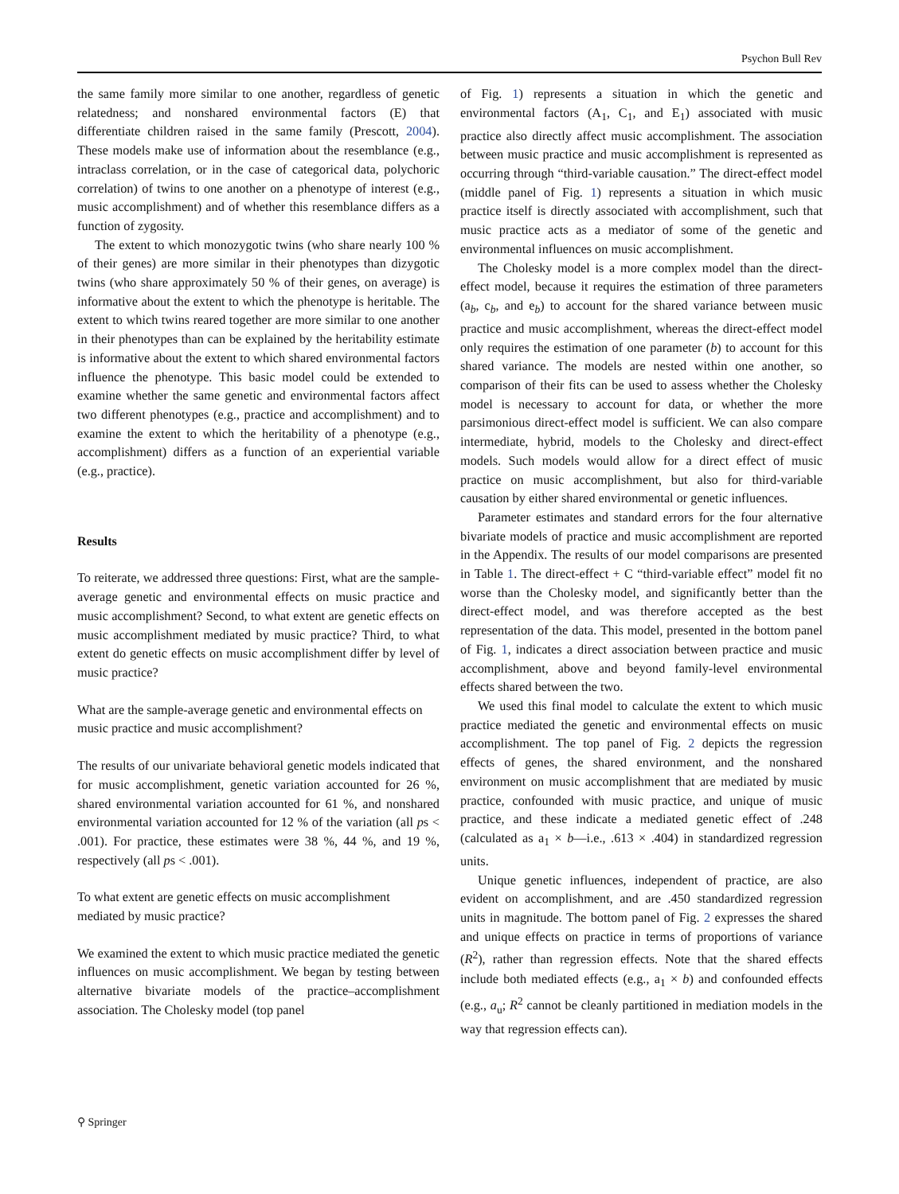Psychon Bull Rev
the same family more similar to one another, regardless of genetic relatedness; and nonshared environmental factors (E) that differentiate children raised in the same family (Prescott, 2004). These models make use of information about the resemblance (e.g., intraclass correlation, or in the case of categorical data, polychoric correlation) of twins to one another on a phenotype of interest (e.g., music accomplishment) and of whether this resemblance differs as a function of zygosity.
The extent to which monozygotic twins (who share nearly 100 % of their genes) are more similar in their phenotypes than dizygotic twins (who share approximately 50 % of their genes, on average) is informative about the extent to which the phenotype is heritable. The extent to which twins reared together are more similar to one another in their phenotypes than can be explained by the heritability estimate is informative about the extent to which shared environmental factors influence the phenotype. This basic model could be extended to examine whether the same genetic and environmental factors affect two different phenotypes (e.g., practice and accomplishment) and to examine the extent to which the heritability of a phenotype (e.g., accomplishment) differs as a function of an experiential variable (e.g., practice).
Results
To reiterate, we addressed three questions: First, what are the sample-average genetic and environmental effects on music practice and music accomplishment? Second, to what extent are genetic effects on music accomplishment mediated by music practice? Third, to what extent do genetic effects on music accomplishment differ by level of music practice?
What are the sample-average genetic and environmental effects on music practice and music accomplishment?
The results of our univariate behavioral genetic models indicated that for music accomplishment, genetic variation accounted for 26 %, shared environmental variation accounted for 61 %, and nonshared environmental variation accounted for 12 % of the variation (all ps < .001). For practice, these estimates were 38 %, 44 %, and 19 %, respectively (all ps < .001).
To what extent are genetic effects on music accomplishment mediated by music practice?
We examined the extent to which music practice mediated the genetic influences on music accomplishment. We began by testing between alternative bivariate models of the practice–accomplishment association. The Cholesky model (top panel
of Fig. 1) represents a situation in which the genetic and environmental factors (A<sub>1</sub>, C<sub>1</sub>, and E<sub>1</sub>) associated with music practice also directly affect music accomplishment. The association between music practice and music accomplishment is represented as occurring through “third-variable causation.” The direct-effect model (middle panel of Fig. 1) represents a situation in which music practice itself is directly associated with accomplishment, such that music practice acts as a mediator of some of the genetic and environmental influences on music accomplishment.
The Cholesky model is a more complex model than the direct-effect model, because it requires the estimation of three parameters (a<sub>b</sub>, c<sub>b</sub>, and e<sub>b</sub>) to account for the shared variance between music practice and music accomplishment, whereas the direct-effect model only requires the estimation of one parameter (b) to account for this shared variance. The models are nested within one another, so comparison of their fits can be used to assess whether the Cholesky model is necessary to account for data, or whether the more parsimonious direct-effect model is sufficient. We can also compare intermediate, hybrid, models to the Cholesky and direct-effect models. Such models would allow for a direct effect of music practice on music accomplishment, but also for third-variable causation by either shared environmental or genetic influences.
Parameter estimates and standard errors for the four alternative bivariate models of practice and music accomplishment are reported in the Appendix. The results of our model comparisons are presented in Table 1. The direct-effect + C “third-variable effect” model fit no worse than the Cholesky model, and significantly better than the direct-effect model, and was therefore accepted as the best representation of the data. This model, presented in the bottom panel of Fig. 1, indicates a direct association between practice and music accomplishment, above and beyond family-level environmental effects shared between the two.
We used this final model to calculate the extent to which music practice mediated the genetic and environmental effects on music accomplishment. The top panel of Fig. 2 depicts the regression effects of genes, the shared environment, and the nonshared environment on music accomplishment that are mediated by music practice, confounded with music practice, and unique of music practice, and these indicate a mediated genetic effect of .248 (calculated as a<sub>1</sub> × b—i.e., .613 × .404) in standardized regression units.
Unique genetic influences, independent of practice, are also evident on accomplishment, and are .450 standardized regression units in magnitude. The bottom panel of Fig. 2 expresses the shared and unique effects on practice in terms of proportions of variance (R<sup>2</sup>), rather than regression effects. Note that the shared effects include both mediated effects (e.g., a<sub>1</sub> × b) and confounded effects (e.g., a<sub>u</sub>; R<sup>2</sup> cannot be cleanly partitioned in mediation models in the way that regression effects can).
⚲ Springer